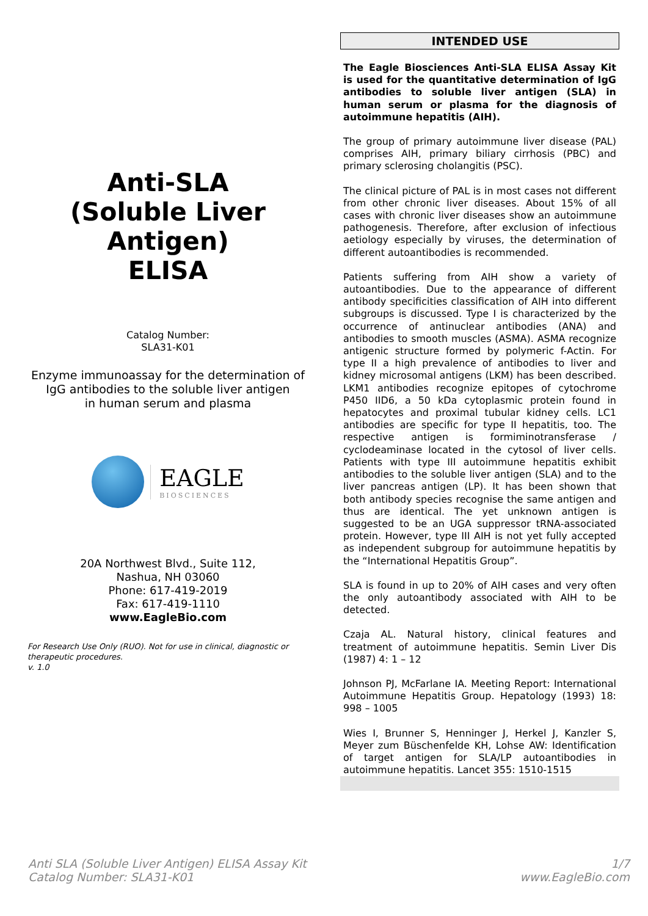Anti-SLA
(Soluble Liver Antigen)
ELISA
Catalog Number:
SLA31-K01
Enzyme immunoassay for the determination of
IgG antibodies to the soluble liver antigen
in human serum and plasma
EAGLE
BIOSCIENCES
20A Northwest Blvd., Suite 112,
Nashua, NH 03060
Phone: 617-419-2019
Fax: 617-419-1110
www.EagleBio.com
For Research Use Only (RUO). Not for use in clinical, diagnostic or therapeutic procedures.
v. 1.0
INTENDED USE
The Eagle Biosciences Anti-SLA ELISA Assay Kit is used for the quantitative determination of IgG antibodies to soluble liver antigen (SLA) in human serum or plasma for the diagnosis of autoimmune hepatitis (AIH).
The group of primary autoimmune liver disease (PAL) comprises AIH, primary biliary cirrhosis (PBC) and primary sclerosing cholangitis (PSC).
The clinical picture of PAL is in most cases not different from other chronic liver diseases. About 15% of all cases with chronic liver diseases show an autoimmune pathogenesis. Therefore, after exclusion of infectious aetiology especially by viruses, the determination of different autoantibodies is recommended.
Patients suffering from AIH show a variety of autoantibodies. Due to the appearance of different antibody specificities classification of AIH into different subgroups is discussed. Type I is characterized by the occurrence of antinuclear antibodies (ANA) and antibodies to smooth muscles (ASMA). ASMA recognize antigenic structure formed by polymeric f-Actin. For type II a high prevalence of antibodies to liver and kidney microsomal antigens (LKM) has been described. LKM1 antibodies recognize epitopes of cytochrome P450 IID6, a 50 kDa cytoplasmic protein found in hepatocytes and proximal tubular kidney cells. LC1 antibodies are specific for type II hepatitis, too. The respective antigen is formiminotransferase / cyclodeaminase located in the cytosol of liver cells. Patients with type III autoimmune hepatitis exhibit antibodies to the soluble liver antigen (SLA) and to the liver pancreas antigen (LP). It has been shown that both antibody species recognise the same antigen and thus are identical. The yet unknown antigen is suggested to be an UGA suppressor tRNA-associated protein. However, type III AIH is not yet fully accepted as independent subgroup for autoimmune hepatitis by the “International Hepatitis Group”.
SLA is found in up to 20% of AIH cases and very often the only autoantibody associated with AIH to be detected.
Czaja AL. Natural history, clinical features and treatment of autoimmune hepatitis. Semin Liver Dis (1987) 4: 1 – 12
Johnson PJ, McFarlane IA. Meeting Report: International Autoimmune Hepatitis Group. Hepatology (1993) 18: 998 – 1005
Wies I, Brunner S, Henninger J, Herkel J, Kanzler S, Meyer zum Büschenfelde KH, Lohse AW: Identification of target antigen for SLA/LP autoantibodies in autoimmune hepatitis. Lancet 355: 1510-1515
Anti SLA (Soluble Liver Antigen) ELISA Assay Kit
Catalog Number: SLA31-K01
1/7
www.EagleBio.com